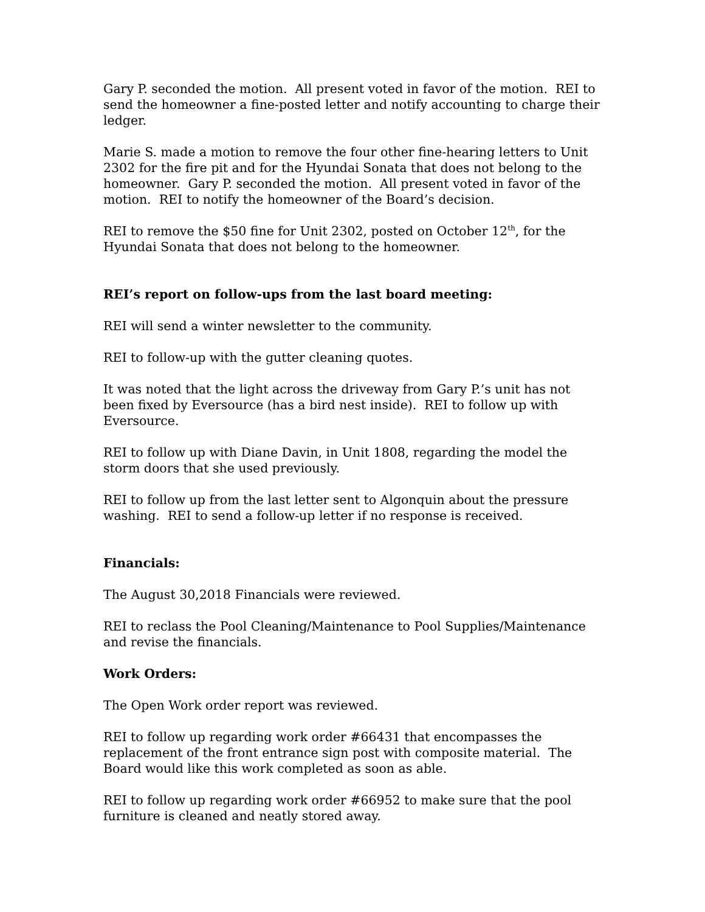Gary P. seconded the motion. All present voted in favor of the motion. REI to send the homeowner a fine-posted letter and notify accounting to charge their ledger.
Marie S. made a motion to remove the four other fine-hearing letters to Unit 2302 for the fire pit and for the Hyundai Sonata that does not belong to the homeowner. Gary P. seconded the motion. All present voted in favor of the motion. REI to notify the homeowner of the Board’s decision.
REI to remove the $50 fine for Unit 2302, posted on October 12<sup>th</sup>, for the Hyundai Sonata that does not belong to the homeowner.
REI’s report on follow-ups from the last board meeting:
REI will send a winter newsletter to the community.
REI to follow-up with the gutter cleaning quotes.
It was noted that the light across the driveway from Gary P.’s unit has not been fixed by Eversource (has a bird nest inside). REI to follow up with Eversource.
REI to follow up with Diane Davin, in Unit 1808, regarding the model the storm doors that she used previously.
REI to follow up from the last letter sent to Algonquin about the pressure washing. REI to send a follow-up letter if no response is received.
Financials:
The August 30,2018 Financials were reviewed.
REI to reclass the Pool Cleaning/Maintenance to Pool Supplies/Maintenance and revise the financials.
Work Orders:
The Open Work order report was reviewed.
REI to follow up regarding work order #66431 that encompasses the replacement of the front entrance sign post with composite material. The Board would like this work completed as soon as able.
REI to follow up regarding work order #66952 to make sure that the pool furniture is cleaned and neatly stored away.